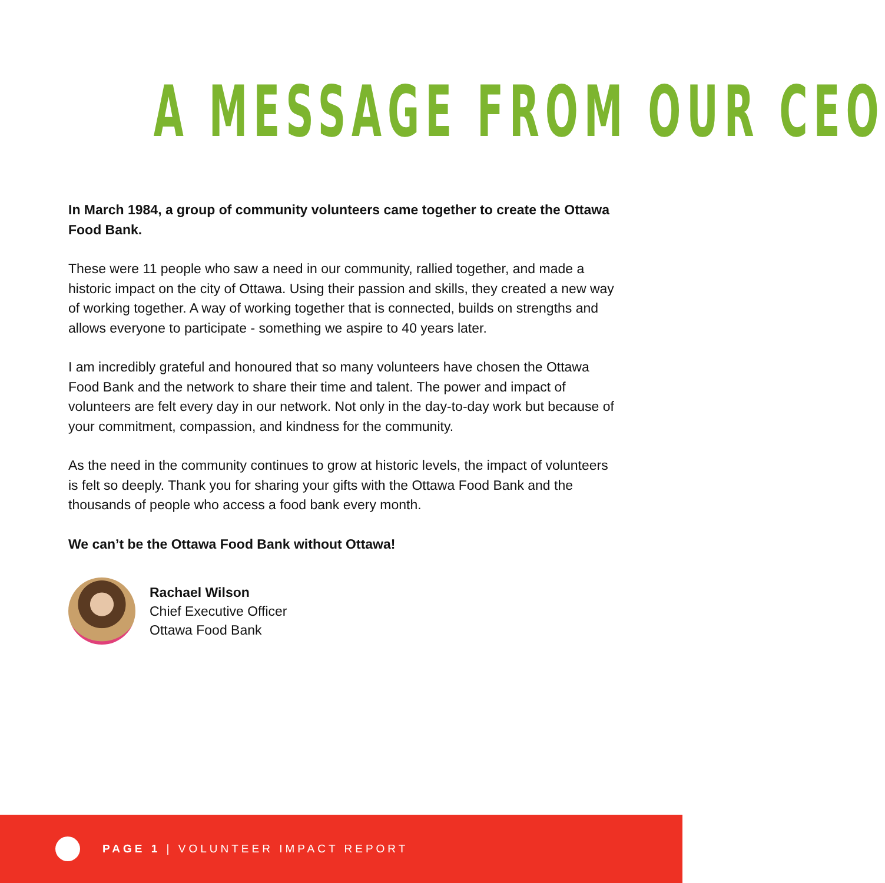A MESSAGE FROM OUR CEO
In March 1984, a group of community volunteers came together to create the Ottawa Food Bank.
These were 11 people who saw a need in our community, rallied together, and made a historic impact on the city of Ottawa. Using their passion and skills, they created a new way of working together. A way of working together that is connected, builds on strengths and allows everyone to participate - something we aspire to 40 years later.
I am incredibly grateful and honoured that so many volunteers have chosen the Ottawa Food Bank and the network to share their time and talent. The power and impact of volunteers are felt every day in our network. Not only in the day-to-day work but because of your commitment, compassion, and kindness for the community.
As the need in the community continues to grow at historic levels, the impact of volunteers is felt so deeply. Thank you for sharing your gifts with the Ottawa Food Bank and the thousands of people who access a food bank every month.
We can’t be the Ottawa Food Bank without Ottawa!
Rachael Wilson
Chief Executive Officer
Ottawa Food Bank
PAGE 1 | VOLUNTEER IMPACT REPORT